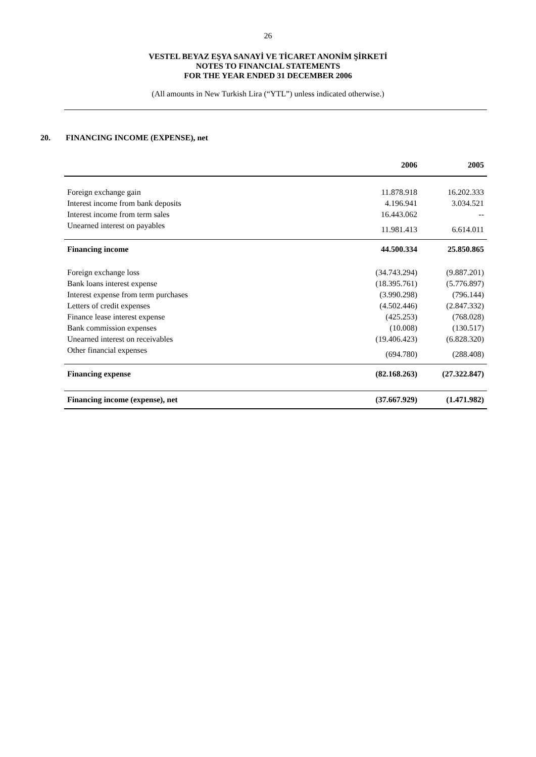26
VESTEL BEYAZ EŞYA SANAYİ VE TİCARET ANONİM ŞİRKETİ
NOTES TO FINANCIAL STATEMENTS
FOR THE YEAR ENDED 31 DECEMBER 2006
(All amounts in New Turkish Lira (“YTL”) unless indicated otherwise.)
20. FINANCING INCOME (EXPENSE), net
| | 2006 | 2005 |
| --- | --- | --- |
| Foreign exchange gain | 11.878.918 | 16.202.333 |
| Interest income from bank deposits | 4.196.941 | 3.034.521 |
| Interest income from term sales | 16.443.062 | -- |
| Unearned interest on payables | 11.981.413 | 6.614.011 |
| Financing income | 44.500.334 | 25.850.865 |
| Foreign exchange loss | (34.743.294) | (9.887.201) |
| Bank loans interest expense | (18.395.761) | (5.776.897) |
| Interest expense from term purchases | (3.990.298) | (796.144) |
| Letters of credit expenses | (4.502.446) | (2.847.332) |
| Finance lease interest expense | (425.253) | (768.028) |
| Bank commission expenses | (10.008) | (130.517) |
| Unearned interest on receivables | (19.406.423) | (6.828.320) |
| Other financial expenses | (694.780) | (288.408) |
| Financing expense | (82.168.263) | (27.322.847) |
| Financing income (expense), net | (37.667.929) | (1.471.982) |